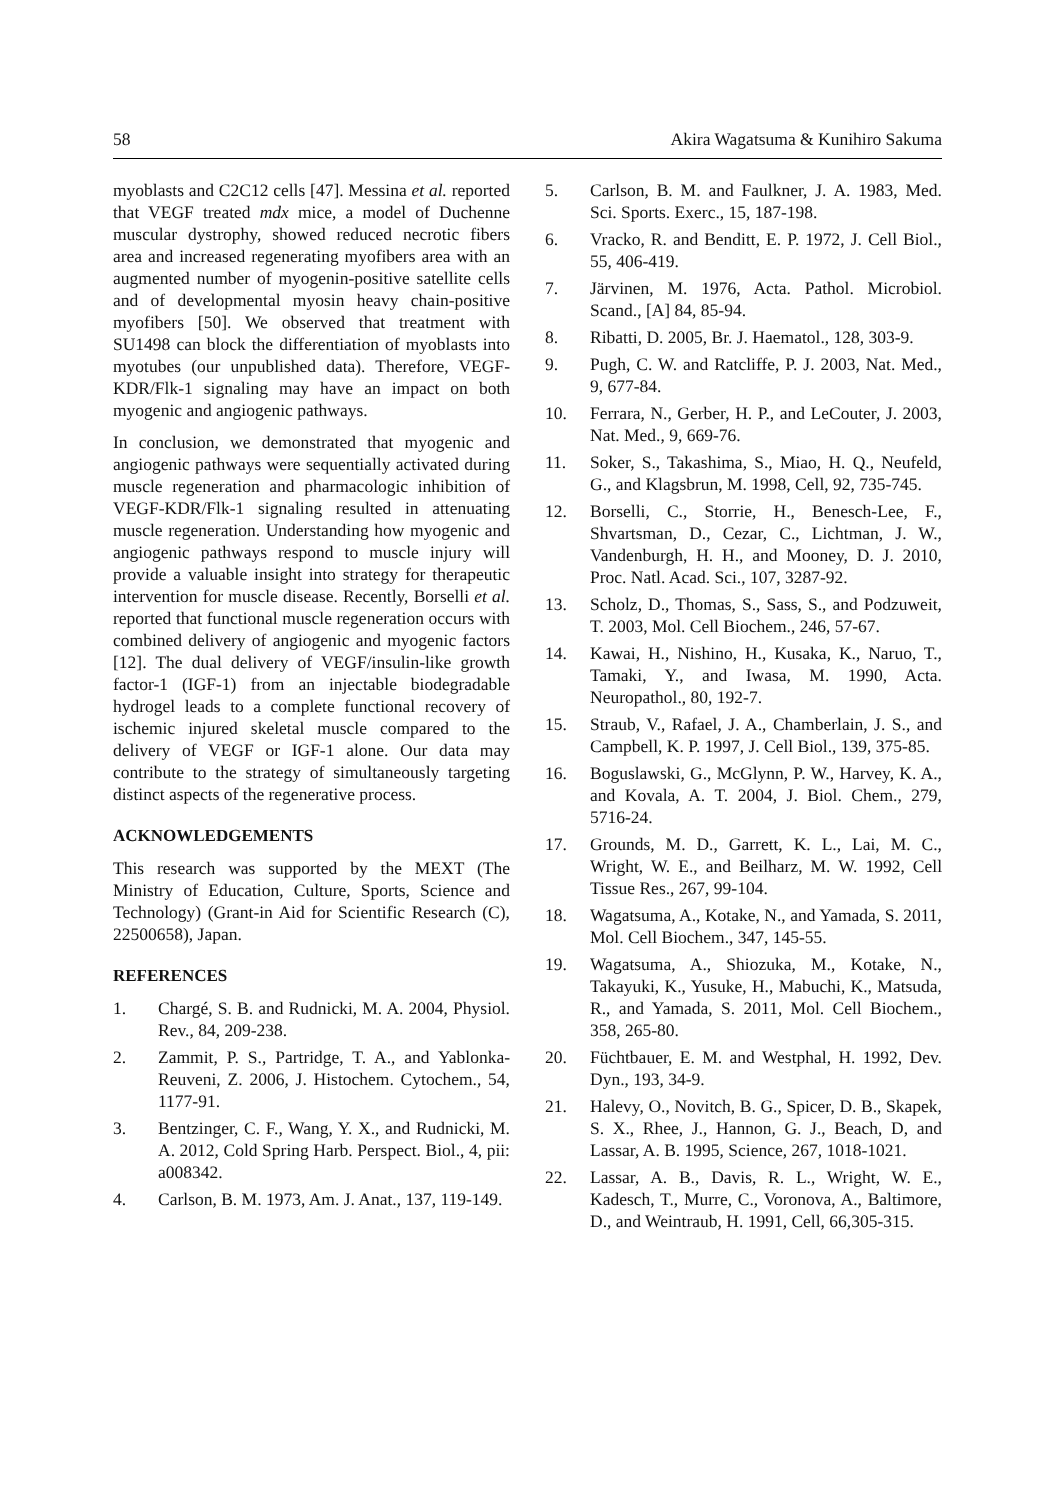58 Akira Wagatsuma & Kunihiro Sakuma
myoblasts and C2C12 cells [47]. Messina et al. reported that VEGF treated mdx mice, a model of Duchenne muscular dystrophy, showed reduced necrotic fibers area and increased regenerating myofibers area with an augmented number of myogenin-positive satellite cells and of developmental myosin heavy chain-positive myofibers [50]. We observed that treatment with SU1498 can block the differentiation of myoblasts into myotubes (our unpublished data). Therefore, VEGF-KDR/Flk-1 signaling may have an impact on both myogenic and angiogenic pathways.
In conclusion, we demonstrated that myogenic and angiogenic pathways were sequentially activated during muscle regeneration and pharmacologic inhibition of VEGF-KDR/Flk-1 signaling resulted in attenuating muscle regeneration. Understanding how myogenic and angiogenic pathways respond to muscle injury will provide a valuable insight into strategy for therapeutic intervention for muscle disease. Recently, Borselli et al. reported that functional muscle regeneration occurs with combined delivery of angiogenic and myogenic factors [12]. The dual delivery of VEGF/insulin-like growth factor-1 (IGF-1) from an injectable biodegradable hydrogel leads to a complete functional recovery of ischemic injured skeletal muscle compared to the delivery of VEGF or IGF-1 alone. Our data may contribute to the strategy of simultaneously targeting distinct aspects of the regenerative process.
ACKNOWLEDGEMENTS
This research was supported by the MEXT (The Ministry of Education, Culture, Sports, Science and Technology) (Grant-in Aid for Scientific Research (C), 22500658), Japan.
REFERENCES
1. Chargé, S. B. and Rudnicki, M. A. 2004, Physiol. Rev., 84, 209-238.
2. Zammit, P. S., Partridge, T. A., and Yablonka-Reuveni, Z. 2006, J. Histochem. Cytochem., 54, 1177-91.
3. Bentzinger, C. F., Wang, Y. X., and Rudnicki, M. A. 2012, Cold Spring Harb. Perspect. Biol., 4, pii: a008342.
4. Carlson, B. M. 1973, Am. J. Anat., 137, 119-149.
5. Carlson, B. M. and Faulkner, J. A. 1983, Med. Sci. Sports. Exerc., 15, 187-198.
6. Vracko, R. and Benditt, E. P. 1972, J. Cell Biol., 55, 406-419.
7. Järvinen, M. 1976, Acta. Pathol. Microbiol. Scand., [A] 84, 85-94.
8. Ribatti, D. 2005, Br. J. Haematol., 128, 303-9.
9. Pugh, C. W. and Ratcliffe, P. J. 2003, Nat. Med., 9, 677-84.
10. Ferrara, N., Gerber, H. P., and LeCouter, J. 2003, Nat. Med., 9, 669-76.
11. Soker, S., Takashima, S., Miao, H. Q., Neufeld, G., and Klagsbrun, M. 1998, Cell, 92, 735-745.
12. Borselli, C., Storrie, H., Benesch-Lee, F., Shvartsman, D., Cezar, C., Lichtman, J. W., Vandenburgh, H. H., and Mooney, D. J. 2010, Proc. Natl. Acad. Sci., 107, 3287-92.
13. Scholz, D., Thomas, S., Sass, S., and Podzuweit, T. 2003, Mol. Cell Biochem., 246, 57-67.
14. Kawai, H., Nishino, H., Kusaka, K., Naruo, T., Tamaki, Y., and Iwasa, M. 1990, Acta. Neuropathol., 80, 192-7.
15. Straub, V., Rafael, J. A., Chamberlain, J. S., and Campbell, K. P. 1997, J. Cell Biol., 139, 375-85.
16. Boguslawski, G., McGlynn, P. W., Harvey, K. A., and Kovala, A. T. 2004, J. Biol. Chem., 279, 5716-24.
17. Grounds, M. D., Garrett, K. L., Lai, M. C., Wright, W. E., and Beilharz, M. W. 1992, Cell Tissue Res., 267, 99-104.
18. Wagatsuma, A., Kotake, N., and Yamada, S. 2011, Mol. Cell Biochem., 347, 145-55.
19. Wagatsuma, A., Shiozuka, M., Kotake, N., Takayuki, K., Yusuke, H., Mabuchi, K., Matsuda, R., and Yamada, S. 2011, Mol. Cell Biochem., 358, 265-80.
20. Füchtbauer, E. M. and Westphal, H. 1992, Dev. Dyn., 193, 34-9.
21. Halevy, O., Novitch, B. G., Spicer, D. B., Skapek, S. X., Rhee, J., Hannon, G. J., Beach, D, and Lassar, A. B. 1995, Science, 267, 1018-1021.
22. Lassar, A. B., Davis, R. L., Wright, W. E., Kadesch, T., Murre, C., Voronova, A., Baltimore, D., and Weintraub, H. 1991, Cell, 66,305-315.